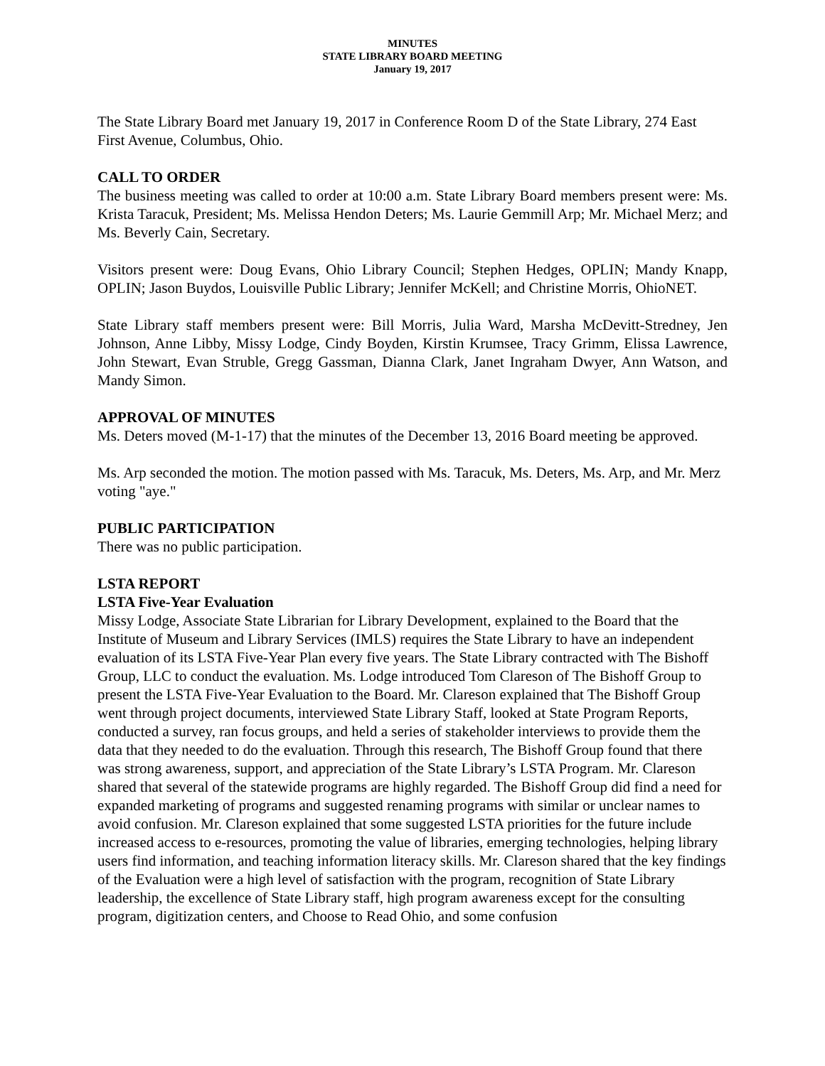MINUTES
STATE LIBRARY BOARD MEETING
January 19, 2017
The State Library Board met January 19, 2017 in Conference Room D of the State Library, 274 East First Avenue, Columbus, Ohio.
CALL TO ORDER
The business meeting was called to order at 10:00 a.m. State Library Board members present were: Ms. Krista Taracuk, President; Ms. Melissa Hendon Deters; Ms. Laurie Gemmill Arp; Mr. Michael Merz; and Ms. Beverly Cain, Secretary.
Visitors present were: Doug Evans, Ohio Library Council; Stephen Hedges, OPLIN; Mandy Knapp, OPLIN; Jason Buydos, Louisville Public Library; Jennifer McKell; and Christine Morris, OhioNET.
State Library staff members present were: Bill Morris, Julia Ward, Marsha McDevitt-Stredney, Jen Johnson, Anne Libby, Missy Lodge, Cindy Boyden, Kirstin Krumsee, Tracy Grimm, Elissa Lawrence, John Stewart, Evan Struble, Gregg Gassman, Dianna Clark, Janet Ingraham Dwyer, Ann Watson, and Mandy Simon.
APPROVAL OF MINUTES
Ms. Deters moved (M-1-17) that the minutes of the December 13, 2016 Board meeting be approved.
Ms. Arp seconded the motion. The motion passed with Ms. Taracuk, Ms. Deters, Ms. Arp, and Mr. Merz voting "aye."
PUBLIC PARTICIPATION
There was no public participation.
LSTA REPORT
LSTA Five-Year Evaluation
Missy Lodge, Associate State Librarian for Library Development, explained to the Board that the Institute of Museum and Library Services (IMLS) requires the State Library to have an independent evaluation of its LSTA Five-Year Plan every five years. The State Library contracted with The Bishoff Group, LLC to conduct the evaluation. Ms. Lodge introduced Tom Clareson of The Bishoff Group to present the LSTA Five-Year Evaluation to the Board. Mr. Clareson explained that The Bishoff Group went through project documents, interviewed State Library Staff, looked at State Program Reports, conducted a survey, ran focus groups, and held a series of stakeholder interviews to provide them the data that they needed to do the evaluation. Through this research, The Bishoff Group found that there was strong awareness, support, and appreciation of the State Library’s LSTA Program. Mr. Clareson shared that several of the statewide programs are highly regarded. The Bishoff Group did find a need for expanded marketing of programs and suggested renaming programs with similar or unclear names to avoid confusion. Mr. Clareson explained that some suggested LSTA priorities for the future include increased access to e-resources, promoting the value of libraries, emerging technologies, helping library users find information, and teaching information literacy skills. Mr. Clareson shared that the key findings of the Evaluation were a high level of satisfaction with the program, recognition of State Library leadership, the excellence of State Library staff, high program awareness except for the consulting program, digitization centers, and Choose to Read Ohio, and some confusion